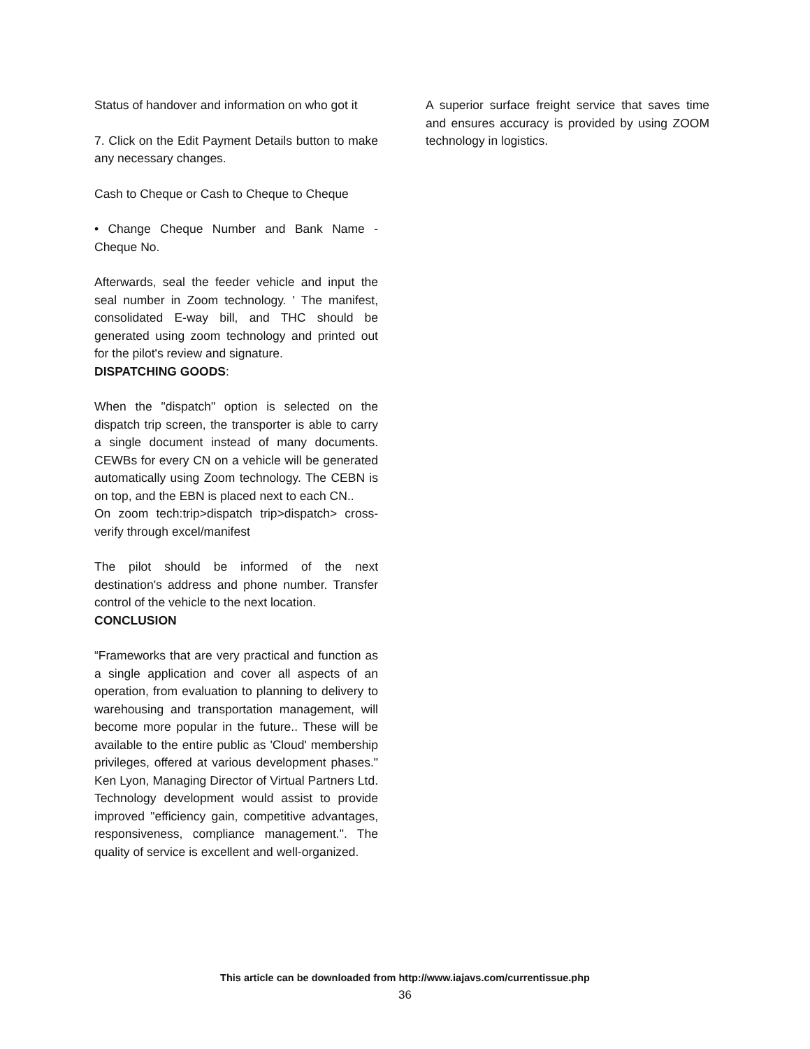Status of handover and information on who got it
7. Click on the Edit Payment Details button to make any necessary changes.
Cash to Cheque or Cash to Cheque to Cheque
• Change Cheque Number and Bank Name - Cheque No.
Afterwards, seal the feeder vehicle and input the seal number in Zoom technology. ' The manifest, consolidated E-way bill, and THC should be generated using zoom technology and printed out for the pilot's review and signature.
DISPATCHING GOODS:
When the "dispatch" option is selected on the dispatch trip screen, the transporter is able to carry a single document instead of many documents. CEWBs for every CN on a vehicle will be generated automatically using Zoom technology. The CEBN is on top, and the EBN is placed next to each CN..
On zoom tech:trip>dispatch trip>dispatch> cross- verify through excel/manifest
The pilot should be informed of the next destination's address and phone number. Transfer control of the vehicle to the next location.
CONCLUSION
“Frameworks that are very practical and function as a single application and cover all aspects of an operation, from evaluation to planning to delivery to warehousing and transportation management, will become more popular in the future.. These will be available to the entire public as 'Cloud' membership privileges, offered at various development phases." Ken Lyon, Managing Director of Virtual Partners Ltd. Technology development would assist to provide improved "efficiency gain, competitive advantages, responsiveness, compliance management.". The quality of service is excellent and well-organized.
A superior surface freight service that saves time and ensures accuracy is provided by using ZOOM technology in logistics.
This article can be downloaded from http://www.iajavs.com/currentissue.php
36